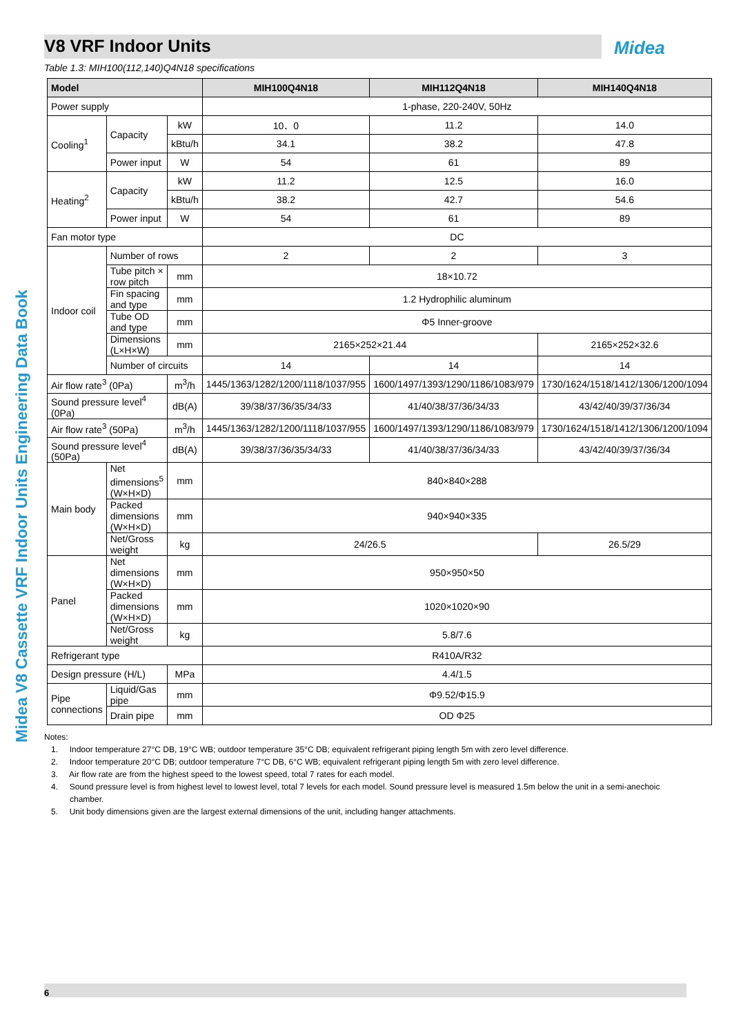V8 VRF Indoor Units Midea
Table 1.3: MIH100(112,140)Q4N18 specifications
Midea V8 Cassette VRF Indoor Units Engineering Data Book
| Model | | | MIH100Q4N18 | MIH112Q4N18 | MIH140Q4N18 |
| --- | --- | --- | --- | --- | --- |
| Power supply | | | 1-phase, 220-240V, 50Hz | | |
| Cooling<sup>1</sup> | Capacity | kW | 10．0 | 11.2 | 14.0 |
| | | kBtu/h | 34.1 | 38.2 | 47.8 |
| | Power input | W | 54 | 61 | 89 |
| Heating<sup>2</sup> | Capacity | kW | 11.2 | 12.5 | 16.0 |
| | | kBtu/h | 38.2 | 42.7 | 54.6 |
| | Power input | W | 54 | 61 | 89 |
| Fan motor type | | | DC | | |
| Indoor coil | Number of rows | | 2 | 2 | 3 |
| | Tube pitch × row pitch | mm | 18×10.72 | | |
| | Fin spacing and type | mm | 1.2 Hydrophilic aluminum | | |
| | Tube OD and type | mm | Φ5 Inner-groove | | |
| | Dimensions (L×H×W) | mm | 2165×252×21.44 | | 2165×252×32.6 |
| | Number of circuits | | 14 | 14 | 14 |
| Air flow rate<sup>3</sup> (0Pa) | | m<sup>3</sup>/h | 1445/1363/1282/1200/1118/1037/955 | 1600/1497/1393/1290/1186/1083/979 | 1730/1624/1518/1412/1306/1200/1094 |
| Sound pressure level<sup>4</sup> (0Pa) | | dB(A) | 39/38/37/36/35/34/33 | 41/40/38/37/36/34/33 | 43/42/40/39/37/36/34 |
| Air flow rate<sup>3</sup> (50Pa) | | m<sup>3</sup>/h | 1445/1363/1282/1200/1118/1037/955 | 1600/1497/1393/1290/1186/1083/979 | 1730/1624/1518/1412/1306/1200/1094 |
| Sound pressure level<sup>4</sup> (50Pa) | | dB(A) | 39/38/37/36/35/34/33 | 41/40/38/37/36/34/33 | 43/42/40/39/37/36/34 |
| Main body | Net dimensions<sup>5</sup> (W×H×D) | mm | 840×840×288 | | |
| | Packed dimensions (W×H×D) | mm | 940×940×335 | | |
| | Net/Gross weight | kg | 24/26.5 | | 26.5/29 |
| Panel | Net dimensions (W×H×D) | mm | 950×950×50 | | |
| | Packed dimensions (W×H×D) | mm | 1020×1020×90 | | |
| | Net/Gross weight | kg | 5.8/7.6 | | |
| Refrigerant type | | | R410A/R32 | | |
| Design pressure (H/L) | | MPa | 4.4/1.5 | | |
| Pipe connections | Liquid/Gas pipe | mm | Φ9.52/Φ15.9 | | |
| | Drain pipe | mm | OD Φ25 | | |
Notes:
1. Indoor temperature 27°C DB, 19°C WB; outdoor temperature 35°C DB; equivalent refrigerant piping length 5m with zero level difference.
2. Indoor temperature 20°C DB; outdoor temperature 7°C DB, 6°C WB; equivalent refrigerant piping length 5m with zero level difference.
3. Air flow rate are from the highest speed to the lowest speed, total 7 rates for each model.
4. Sound pressure level is from highest level to lowest level, total 7 levels for each model. Sound pressure level is measured 1.5m below the unit in a semi-anechoic chamber.
5. Unit body dimensions given are the largest external dimensions of the unit, including hanger attachments.
6